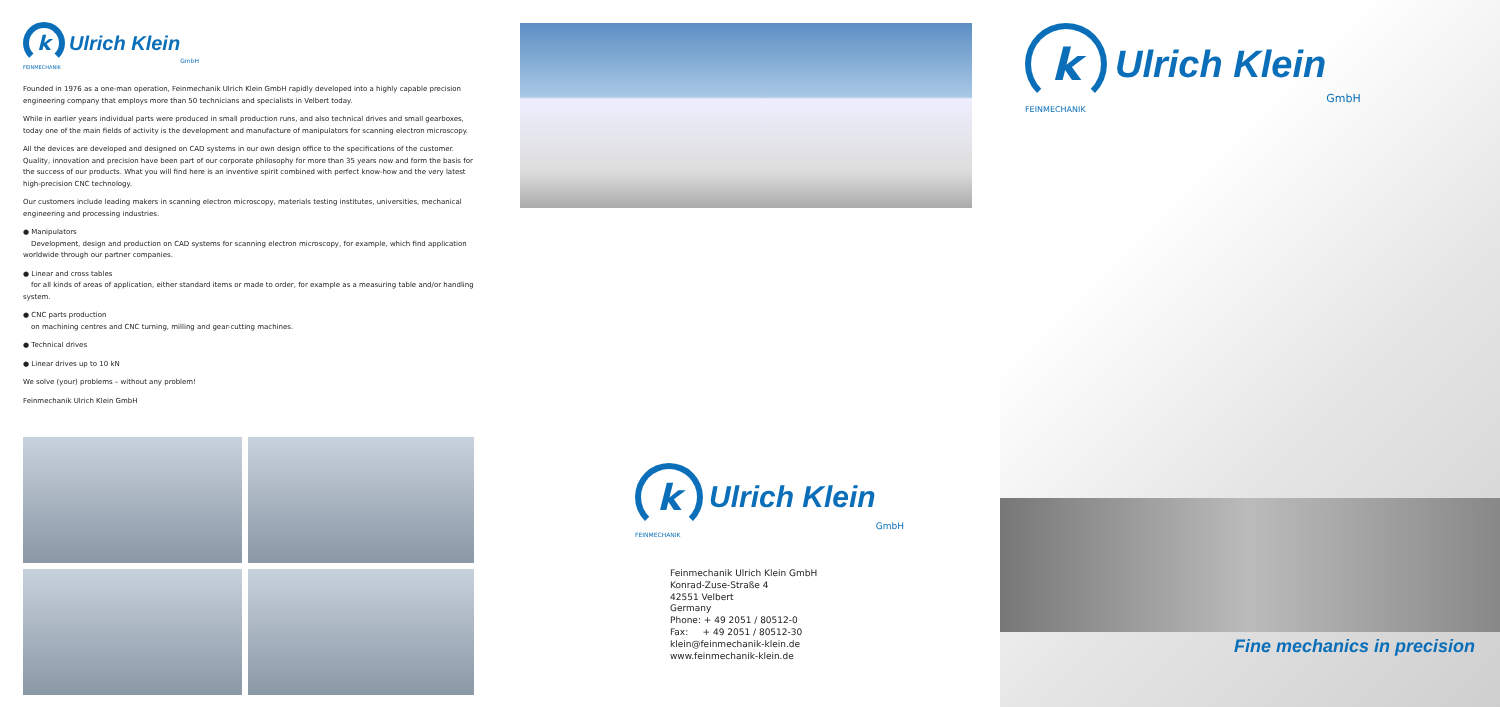k
Ulrich Klein GmbH
FEINMECHANIK
Founded in 1976 as a one-man operation, Feinmechanik Ulrich Klein GmbH rapidly developed into a highly capable precision engineering company that employs more than 50 technicians and specialists in Velbert today.
While in earlier years individual parts were produced in small production runs, and also technical drives and small gearboxes, today one of the main fields of activity is the development and manufacture of manipulators for scanning electron microscopy.
All the devices are developed and designed on CAD systems in our own design office to the specifications of the customer.
Quality, innovation and precision have been part of our corporate philosophy for more than 35 years now and form the basis for the success of our products. What you will find here is an inventive spirit combined with perfect know-how and the very latest high-precision CNC technology.
Our customers include leading makers in scanning electron microscopy, materials testing institutes, universities, mechanical engineering and processing industries.
● Manipulators
Development, design and production on CAD systems for scanning electron microscopy, for example, which find application worldwide through our partner companies.
● Linear and cross tables
for all kinds of areas of application, either standard items or made to order, for example as a measuring table and/or handling system.
● CNC parts production
on machining centres and CNC turning, milling and gear-cutting machines.
● Technical drives
● Linear drives up to 10 kN
We solve (your) problems – without any problem!
Feinmechanik Ulrich Klein GmbH
k
Ulrich Klein GmbH
FEINMECHANIK
Feinmechanik Ulrich Klein GmbH
Konrad-Zuse-Straße 4
42551 Velbert
Germany
Phone: + 49 2051 / 80512-0
Fax: + 49 2051 / 80512-30
klein@feinmechanik-klein.de
www.feinmechanik-klein.de
k
Ulrich Klein GmbH
FEINMECHANIK
Fine mechanics in precision